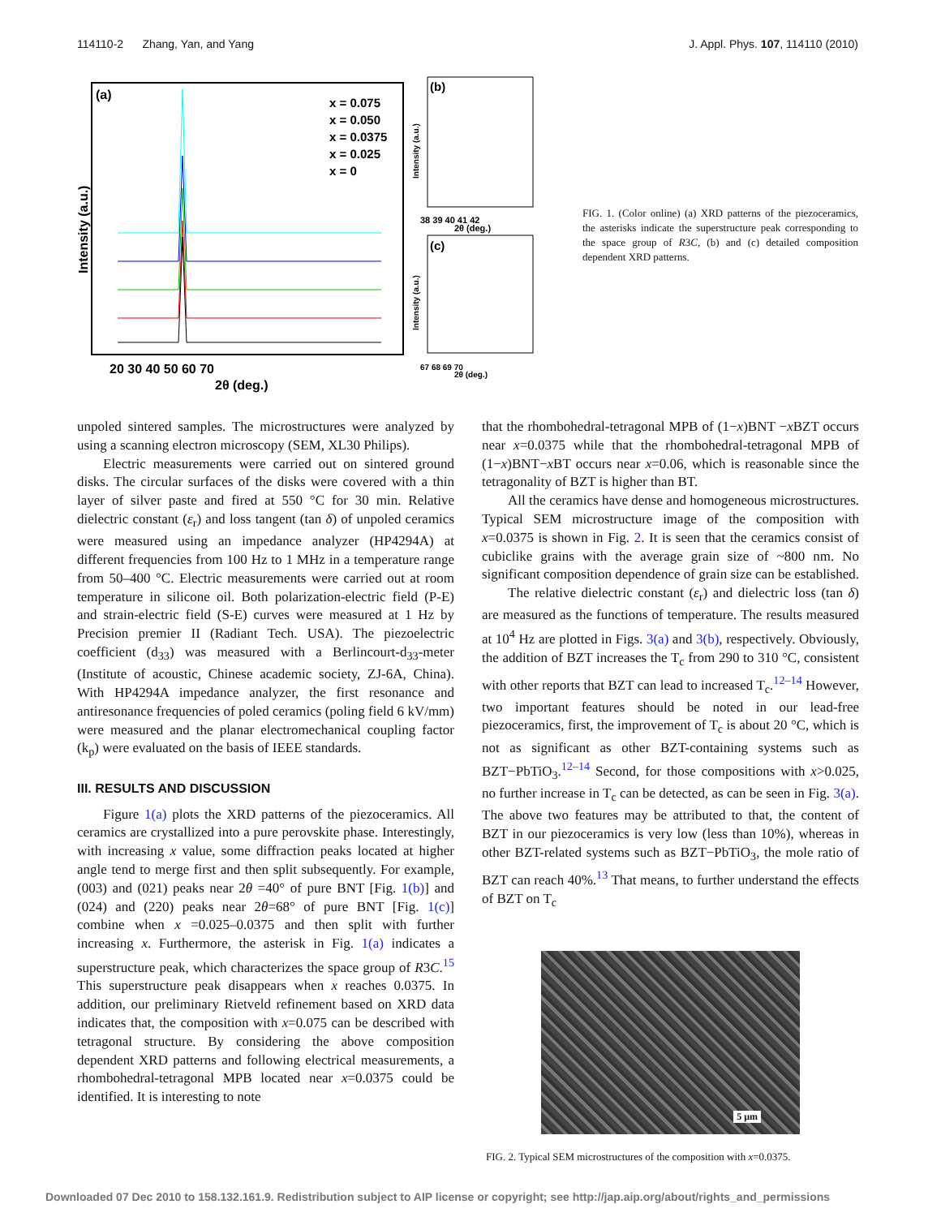114110-2 Zhang, Yan, and Yang J. Appl. Phys. 107, 114110 (2010)
(a)
x = 0.075
x = 0.050
x = 0.0375
x = 0.025
x = 0
20 30 40 50 60 70
2θ (deg.)
Intensity (a.u.)
(b)
38 39 40 41 42
2θ (deg.)
(c)
67 68 69 70
2θ (deg.)
Intensity (a.u.)
Intensity (a.u.)
FIG. 1. (Color online) (a) XRD patterns of the piezoceramics, the asterisks indicate the superstructure peak corresponding to the space group of R3C, (b) and (c) detailed composition dependent XRD patterns.
unpoled sintered samples. The microstructures were analyzed by using a scanning electron microscopy (SEM, XL30 Philips).
Electric measurements were carried out on sintered ground disks. The circular surfaces of the disks were covered with a thin layer of silver paste and fired at 550 °C for 30 min. Relative dielectric constant (ε<sub>r</sub>) and loss tangent (tan δ) of unpoled ceramics were measured using an impedance analyzer (HP4294A) at different frequencies from 100 Hz to 1 MHz in a temperature range from 50–400 °C. Electric measurements were carried out at room temperature in silicone oil. Both polarization-electric field (P-E) and strain-electric field (S-E) curves were measured at 1 Hz by Precision premier II (Radiant Tech. USA). The piezoelectric coefficient (d<sub>33</sub>) was measured with a Berlincourt-d<sub>33</sub>-meter (Institute of acoustic, Chinese academic society, ZJ-6A, China). With HP4294A impedance analyzer, the first resonance and antiresonance frequencies of poled ceramics (poling field 6 kV/mm) were measured and the planar electromechanical coupling factor (k<sub>p</sub>) were evaluated on the basis of IEEE standards.
III. RESULTS AND DISCUSSION
Figure 1(a) plots the XRD patterns of the piezoceramics. All ceramics are crystallized into a pure perovskite phase. Interestingly, with increasing x value, some diffraction peaks located at higher angle tend to merge first and then split subsequently. For example, (003) and (021) peaks near 2θ =40° of pure BNT [Fig. 1(b)] and (024) and (220) peaks near 2θ=68° of pure BNT [Fig. 1(c)] combine when x =0.025–0.0375 and then split with further increasing x. Furthermore, the asterisk in Fig. 1(a) indicates a superstructure peak, which characterizes the space group of R3C.<sup>15</sup> This superstructure peak disappears when x reaches 0.0375. In addition, our preliminary Rietveld refinement based on XRD data indicates that, the composition with x=0.075 can be described with tetragonal structure. By considering the above composition dependent XRD patterns and following electrical measurements, a rhombohedral-tetragonal MPB located near x=0.0375 could be identified. It is interesting to note
that the rhombohedral-tetragonal MPB of (1−x)BNT −x BZT occurs near x=0.0375 while that the rhombohedral-tetragonal MPB of (1−x)BNT−x BT occurs near x=0.06, which is reasonable since the tetragonality of BZT is higher than BT.
All the ceramics have dense and homogeneous microstructures. Typical SEM microstructure image of the composition with x=0.0375 is shown in Fig. 2. It is seen that the ceramics consist of cubiclike grains with the average grain size of ~800 nm. No significant composition dependence of grain size can be established.
The relative dielectric constant (ε<sub>r</sub>) and dielectric loss (tan δ) are measured as the functions of temperature. The results measured at 10<sup>4</sup> Hz are plotted in Figs. 3(a) and 3(b), respectively. Obviously, the addition of BZT increases the T<sub>c</sub> from 290 to 310 °C, consistent with other reports that BZT can lead to increased T<sub>c</sub>.<sup>12–14</sup> However, two important features should be noted in our lead-free piezoceramics, first, the improvement of T<sub>c</sub> is about 20 °C, which is not as significant as other BZT-containing systems such as BZT−PbTiO<sub>3</sub>.<sup>12–14</sup> Second, for those compositions with x>0.025, no further increase in T<sub>c</sub> can be detected, as can be seen in Fig. 3(a). The above two features may be attributed to that, the content of BZT in our piezoceramics is very low (less than 10%), whereas in other BZT-related systems such as BZT−PbTiO<sub>3</sub>, the mole ratio of BZT can reach 40%.<sup>13</sup> That means, to further understand the effects of BZT on T<sub>c</sub>
5 μm
FIG. 2. Typical SEM microstructures of the composition with x=0.0375.
Downloaded 07 Dec 2010 to 158.132.161.9. Redistribution subject to AIP license or copyright; see http://jap.aip.org/about/rights_and_permissions